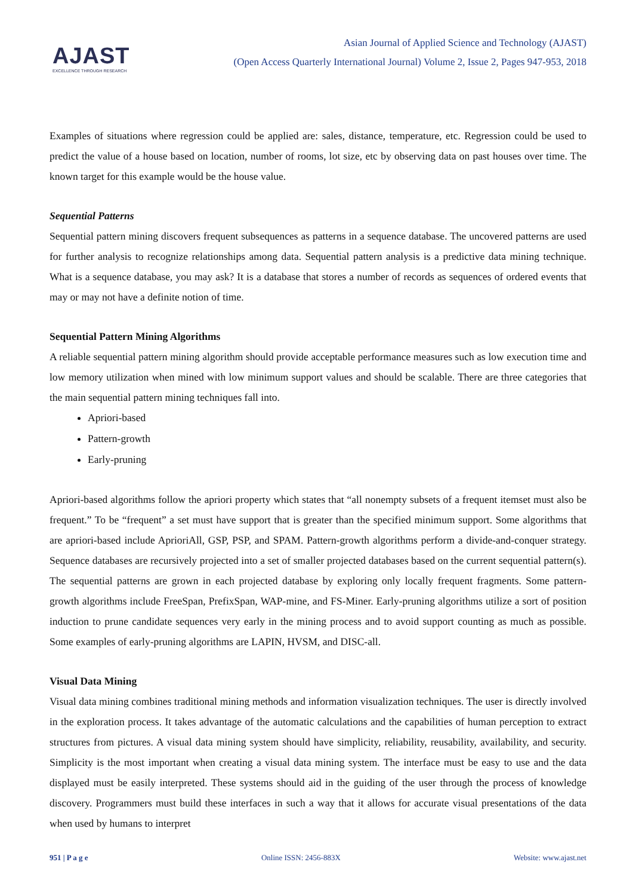AJAST
EXCELLENCE THROUGH RESEARCH
Asian Journal of Applied Science and Technology (AJAST)
(Open Access Quarterly International Journal) Volume 2, Issue 2, Pages 947-953, 2018
Examples of situations where regression could be applied are: sales, distance, temperature, etc. Regression could be used to predict the value of a house based on location, number of rooms, lot size, etc by observing data on past houses over time. The known target for this example would be the house value.
Sequential Patterns
Sequential pattern mining discovers frequent subsequences as patterns in a sequence database. The uncovered patterns are used for further analysis to recognize relationships among data. Sequential pattern analysis is a predictive data mining technique. What is a sequence database, you may ask? It is a database that stores a number of records as sequences of ordered events that may or may not have a definite notion of time.
Sequential Pattern Mining Algorithms
A reliable sequential pattern mining algorithm should provide acceptable performance measures such as low execution time and low memory utilization when mined with low minimum support values and should be scalable. There are three categories that the main sequential pattern mining techniques fall into.
Apriori-based
Pattern-growth
Early-pruning
Apriori-based algorithms follow the apriori property which states that “all nonempty subsets of a frequent itemset must also be frequent.” To be “frequent” a set must have support that is greater than the specified minimum support. Some algorithms that are apriori-based include AprioriAll, GSP, PSP, and SPAM. Pattern-growth algorithms perform a divide-and-conquer strategy. Sequence databases are recursively projected into a set of smaller projected databases based on the current sequential pattern(s). The sequential patterns are grown in each projected database by exploring only locally frequent fragments. Some pattern-growth algorithms include FreeSpan, PrefixSpan, WAP-mine, and FS-Miner. Early-pruning algorithms utilize a sort of position induction to prune candidate sequences very early in the mining process and to avoid support counting as much as possible. Some examples of early-pruning algorithms are LAPIN, HVSM, and DISC-all.
Visual Data Mining
Visual data mining combines traditional mining methods and information visualization techniques. The user is directly involved in the exploration process. It takes advantage of the automatic calculations and the capabilities of human perception to extract structures from pictures. A visual data mining system should have simplicity, reliability, reusability, availability, and security. Simplicity is the most important when creating a visual data mining system. The interface must be easy to use and the data displayed must be easily interpreted. These systems should aid in the guiding of the user through the process of knowledge discovery. Programmers must build these interfaces in such a way that it allows for accurate visual presentations of the data when used by humans to interpret
951 | P a g e Online ISSN: 2456-883X Website: www.ajast.net